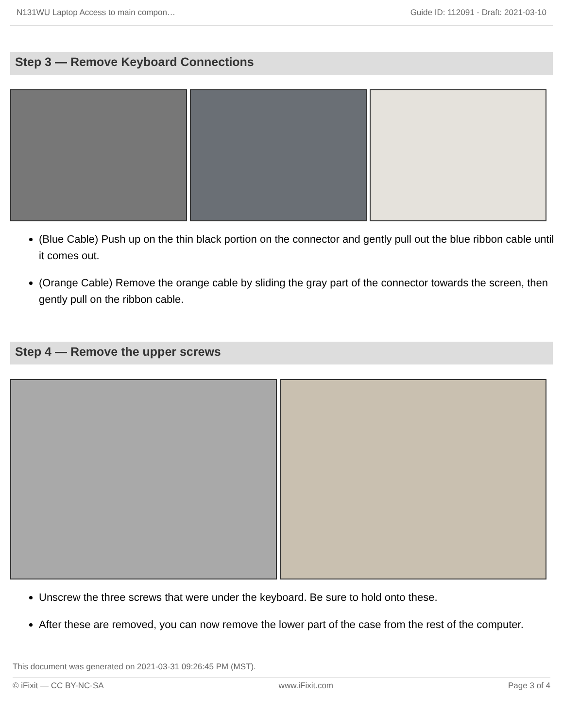N131WU Laptop Access to main compon… Guide ID: 112091 - Draft: 2021-03-10
Step 3 — Remove Keyboard Connections
(Blue Cable) Push up on the thin black portion on the connector and gently pull out the blue ribbon cable until it comes out.
(Orange Cable) Remove the orange cable by sliding the gray part of the connector towards the screen, then gently pull on the ribbon cable.
Step 4 — Remove the upper screws
Unscrew the three screws that were under the keyboard. Be sure to hold onto these.
After these are removed, you can now remove the lower part of the case from the rest of the computer.
This document was generated on 2021-03-31 09:26:45 PM (MST).
© iFixit — CC BY-NC-SA www.iFixit.com Page 3 of 4